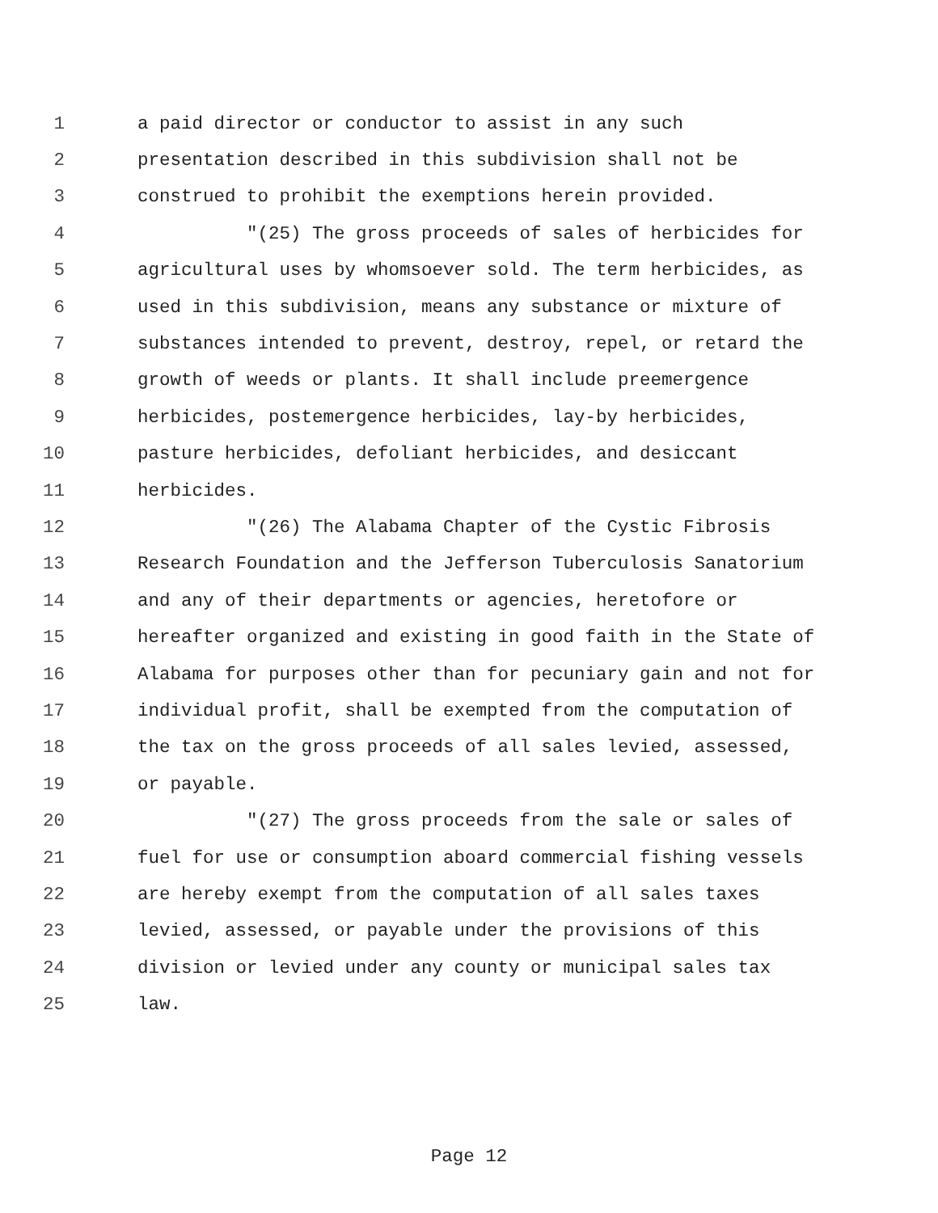1 a paid director or conductor to assist in any such
2 presentation described in this subdivision shall not be
3 construed to prohibit the exemptions herein provided.
4 "(25) The gross proceeds of sales of herbicides for
5 agricultural uses by whomsoever sold. The term herbicides, as
6 used in this subdivision, means any substance or mixture of
7 substances intended to prevent, destroy, repel, or retard the
8 growth of weeds or plants. It shall include preemergence
9 herbicides, postemergence herbicides, lay-by herbicides,
10 pasture herbicides, defoliant herbicides, and desiccant
11 herbicides.
12 "(26) The Alabama Chapter of the Cystic Fibrosis
13 Research Foundation and the Jefferson Tuberculosis Sanatorium
14 and any of their departments or agencies, heretofore or
15 hereafter organized and existing in good faith in the State of
16 Alabama for purposes other than for pecuniary gain and not for
17 individual profit, shall be exempted from the computation of
18 the tax on the gross proceeds of all sales levied, assessed,
19 or payable.
20 "(27) The gross proceeds from the sale or sales of
21 fuel for use or consumption aboard commercial fishing vessels
22 are hereby exempt from the computation of all sales taxes
23 levied, assessed, or payable under the provisions of this
24 division or levied under any county or municipal sales tax
25 law.
Page 12